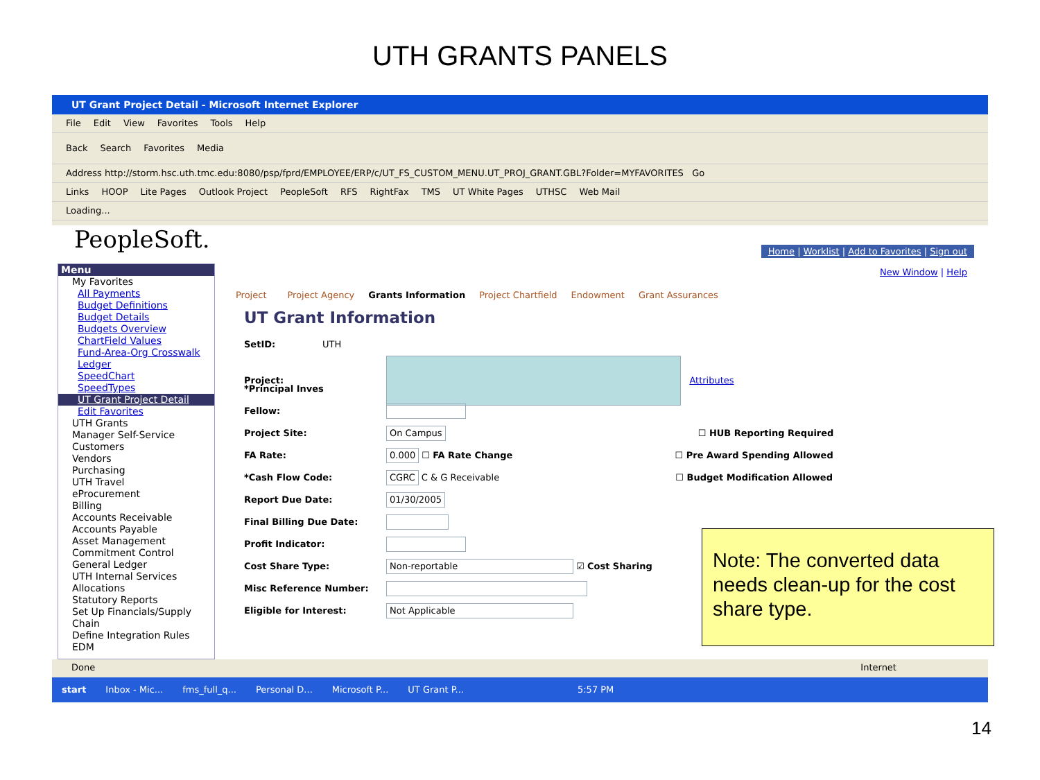UTH GRANTS PANELS
UT Grant Project Detail - Microsoft Internet Explorer
File Edit View Favorites Tools Help
Back Search Favorites Media
Address http://storm.hsc.uth.tmc.edu:8080/psp/fprd/EMPLOYEE/ERP/c/UT_FS_CUSTOM_MENU.UT_PROJ_GRANT.GBL?Folder=MYFAVORITES Go
Links HOOP Lite Pages Outlook Project PeopleSoft RFS RightFax TMS UT White Pages UTHSC Web Mail
Loading...
PeopleSoft.
Home | Worklist | Add to Favorites | Sign out
Menu
My Favorites
All Payments
Budget Definitions
Budget Details
Budgets Overview
ChartField Values
Fund-Area-Org Crosswalk
Ledger
SpeedChart
SpeedTypes
UT Grant Project Detail
Edit Favorites
UTH Grants
Manager Self-Service
Customers
Vendors
Purchasing
UTH Travel
eProcurement
Billing
Accounts Receivable
Accounts Payable
Asset Management
Commitment Control
General Ledger
UTH Internal Services
Allocations
Statutory Reports
Set Up Financials/Supply Chain
Define Integration Rules
EDM
New Window | Help
Project Project Agency Grants Information Project Chartfield Endowment Grant Assurances
UT Grant Information
SetID: UTH
Project: Attributes
*Principal Inves
Fellow:
Project Site: On Campus ☐ HUB Reporting Required
FA Rate: 0.000 ☐ FA Rate Change ☐ Pre Award Spending Allowed
*Cash Flow Code: CGRC C & G Receivable ☐ Budget Modification Allowed
Report Due Date: 01/30/2005
Final Billing Due Date:
Profit Indicator:
Cost Share Type: Non-reportable ☑ Cost Sharing
Misc Reference Number:
Eligible for Interest: Not Applicable
Done Internet
start Inbox - Mic... fms_full_q... Personal D... Microsoft P... UT Grant P... 5:57 PM
Note: The converted data needs clean-up for the cost share type.
14